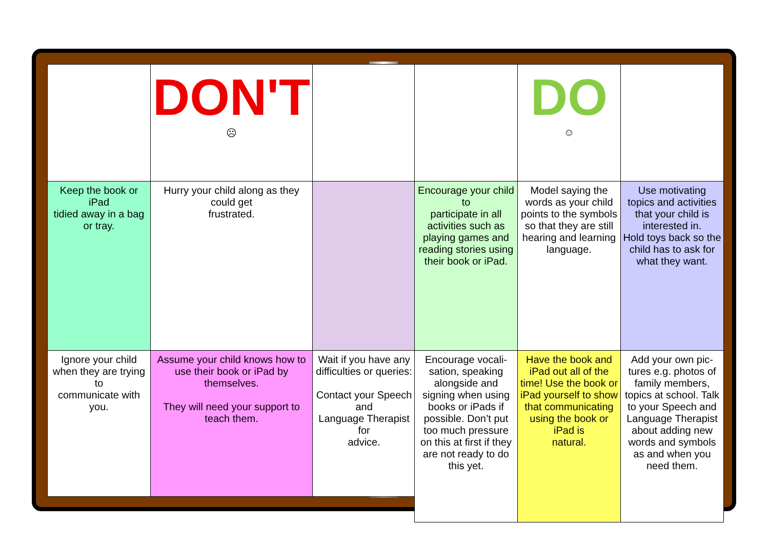| | DON'T ☹ | |
| Keep the book or iPad tidied away in a bag or tray. | Hurry your child along as they could get frustrated. | |
| Ignore your child when they are trying to communicate with you. | Assume your child knows how to use their book or iPad by themselves. They will need your support to teach them. | Wait if you have any difficulties or queries: Contact your Speech and Language Therapist for advice. |
| | DO ☺ | |
| Encourage your child to participate in all activities such as playing games and reading stories using their book or iPad. | Model saying the words as your child points to the symbols so that they are still hearing and learning language. | Use motivating topics and activities that your child is interested in. Hold toys back so the child has to ask for what they want. |
| Encourage vocali-sation, speaking alongside and signing when using books or iPads if possible. Don’t put too much pressure on this at first if they are not ready to do this yet. | Have the book and iPad out all of the time! Use the book or iPad yourself to show that communicating using the book or iPad is natural. | Add your own pic-tures e.g. photos of family members, topics at school. Talk to your Speech and Language Therapist about adding new words and symbols as and when you need them. |